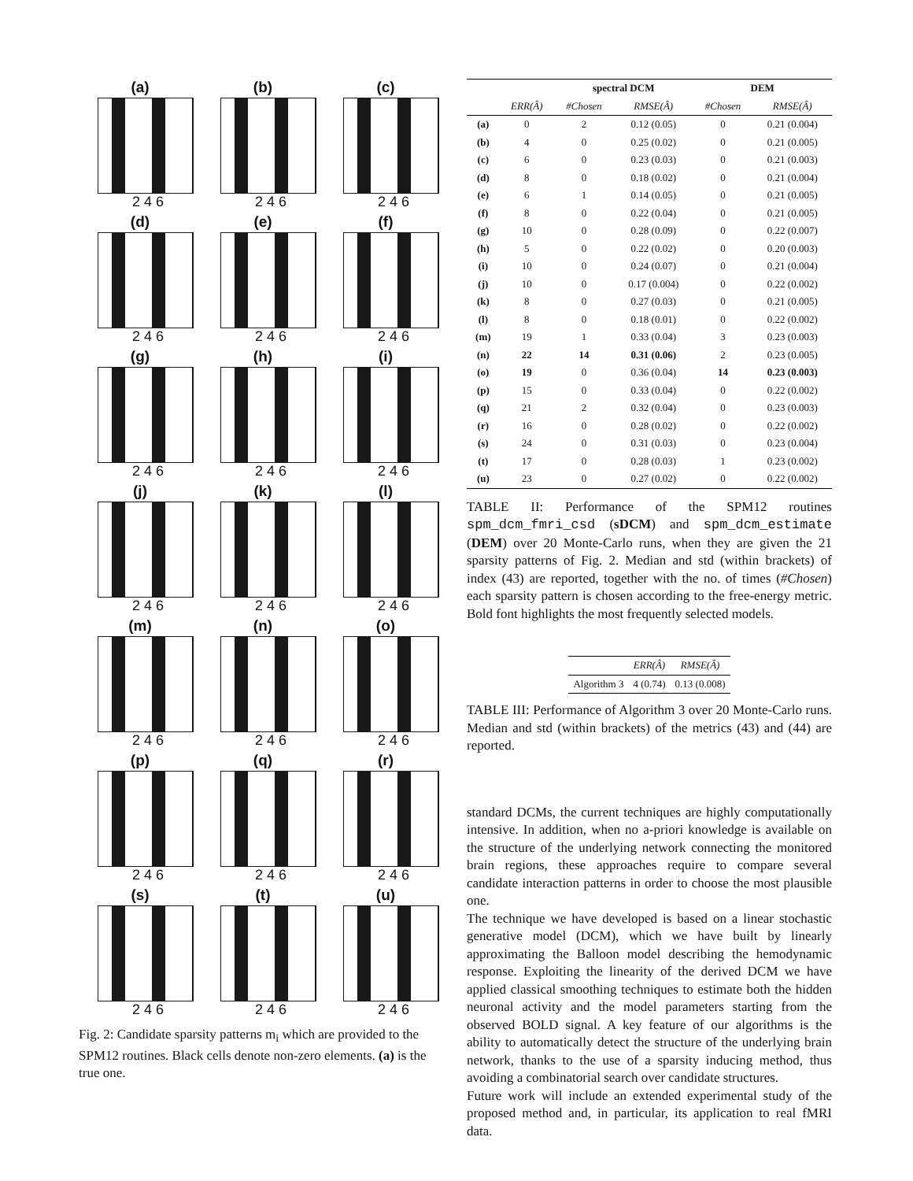(a)
2 4 6
(b)
2 4 6
(c)
2 4 6
(d)
2 4 6
(e)
2 4 6
(f)
2 4 6
(g)
2 4 6
(h)
2 4 6
(i)
2 4 6
(j)
2 4 6
(k)
2 4 6
(l)
2 4 6
(m)
2 4 6
(n)
2 4 6
(o)
2 4 6
(p)
2 4 6
(q)
2 4 6
(r)
2 4 6
(s)
2 4 6
(t)
2 4 6
(u)
2 4 6
Fig. 2: Candidate sparsity patterns m<sub>i</sub> which are provided to the SPM12 routines. Black cells denote non-zero elements. (a) is the true one.
| | | spectral DCM | | DEM | |
| --- | --- | --- | --- | --- | --- |
| | ERR(Â) | #Chosen | RMSE(Â) | #Chosen | RMSE(Â) |
| (a) | 0 | 2 | 0.12 (0.05) | 0 | 0.21 (0.004) |
| (b) | 4 | 0 | 0.25 (0.02) | 0 | 0.21 (0.005) |
| (c) | 6 | 0 | 0.23 (0.03) | 0 | 0.21 (0.003) |
| (d) | 8 | 0 | 0.18 (0.02) | 0 | 0.21 (0.004) |
| (e) | 6 | 1 | 0.14 (0.05) | 0 | 0.21 (0.005) |
| (f) | 8 | 0 | 0.22 (0.04) | 0 | 0.21 (0.005) |
| (g) | 10 | 0 | 0.28 (0.09) | 0 | 0.22 (0.007) |
| (h) | 5 | 0 | 0.22 (0.02) | 0 | 0.20 (0.003) |
| (i) | 10 | 0 | 0.24 (0.07) | 0 | 0.21 (0.004) |
| (j) | 10 | 0 | 0.17 (0.004) | 0 | 0.22 (0.002) |
| (k) | 8 | 0 | 0.27 (0.03) | 0 | 0.21 (0.005) |
| (l) | 8 | 0 | 0.18 (0.01) | 0 | 0.22 (0.002) |
| (m) | 19 | 1 | 0.33 (0.04) | 3 | 0.23 (0.003) |
| (n) | 22 | 14 | 0.31 (0.06) | 2 | 0.23 (0.005) |
| (o) | 19 | 0 | 0.36 (0.04) | 14 | 0.23 (0.003) |
| (p) | 15 | 0 | 0.33 (0.04) | 0 | 0.22 (0.002) |
| (q) | 21 | 2 | 0.32 (0.04) | 0 | 0.23 (0.003) |
| (r) | 16 | 0 | 0.28 (0.02) | 0 | 0.22 (0.002) |
| (s) | 24 | 0 | 0.31 (0.03) | 0 | 0.23 (0.004) |
| (t) | 17 | 0 | 0.28 (0.03) | 1 | 0.23 (0.002) |
| (u) | 23 | 0 | 0.27 (0.02) | 0 | 0.22 (0.002) |
TABLE II: Performance of the SPM12 routines spm_dcm_fmri_csd (sDCM) and spm_dcm_estimate (DEM) over 20 Monte-Carlo runs, when they are given the 21 sparsity patterns of Fig. 2. Median and std (within brackets) of index (43) are reported, together with the no. of times (#Chosen) each sparsity pattern is chosen according to the free-energy metric. Bold font highlights the most frequently selected models.
| | ERR(Â) | RMSE(Â) |
| --- | --- | --- |
| Algorithm 3 | 4 (0.74) | 0.13 (0.008) |
TABLE III: Performance of Algorithm 3 over 20 Monte-Carlo runs. Median and std (within brackets) of the metrics (43) and (44) are reported.
standard DCMs, the current techniques are highly computationally intensive. In addition, when no a-priori knowledge is available on the structure of the underlying network connecting the monitored brain regions, these approaches require to compare several candidate interaction patterns in order to choose the most plausible one.
The technique we have developed is based on a linear stochastic generative model (DCM), which we have built by linearly approximating the Balloon model describing the hemodynamic response. Exploiting the linearity of the derived DCM we have applied classical smoothing techniques to estimate both the hidden neuronal activity and the model parameters starting from the observed BOLD signal. A key feature of our algorithms is the ability to automatically detect the structure of the underlying brain network, thanks to the use of a sparsity inducing method, thus avoiding a combinatorial search over candidate structures.
Future work will include an extended experimental study of the proposed method and, in particular, its application to real fMRI data.